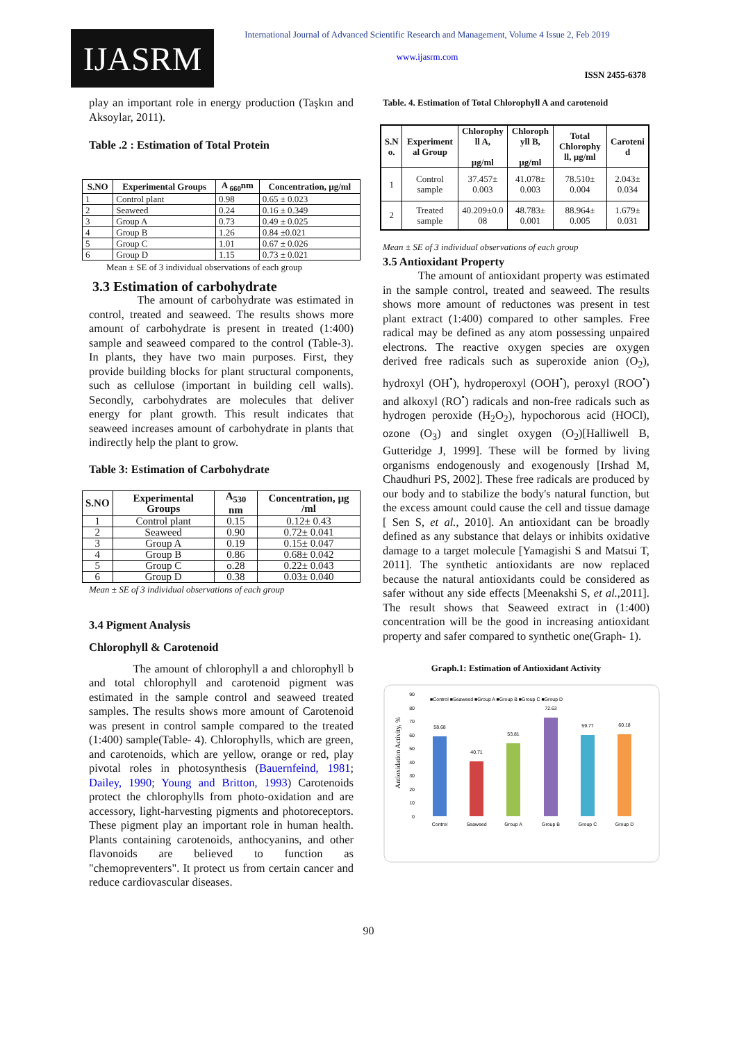IJASRM
International Journal of Advanced Scientific Research and Management, Volume 4 Issue 2, Feb 2019
www.ijasrm.com
ISSN 2455-6378
play an important role in energy production (Taşkın and Aksoylar, 2011).
Table .2 : Estimation of Total Protein
| S.NO | Experimental Groups | A <sub>660</sub>nm | Concentration, µg/ml |
| --- | --- | --- | --- |
| 1 | Control plant | 0.98 | 0.65 ± 0.023 |
| 2 | Seaweed | 0.24 | 0.16 ± 0.349 |
| 3 | Group A | 0.73 | 0.49 ± 0.025 |
| 4 | Group B | 1.26 | 0.84 ±0.021 |
| 5 | Group C | 1.01 | 0.67 ± 0.026 |
| 6 | Group D | 1.15 | 0.73 ± 0.021 |
Mean ± SE of 3 individual observations of each group
3.3 Estimation of carbohydrate
The amount of carbohydrate was estimated in control, treated and seaweed. The results shows more amount of carbohydrate is present in treated (1:400) sample and seaweed compared to the control (Table-3). In plants, they have two main purposes. First, they provide building blocks for plant structural components, such as cellulose (important in building cell walls). Secondly, carbohydrates are molecules that deliver energy for plant growth. This result indicates that seaweed increases amount of carbohydrate in plants that indirectly help the plant to grow.
Table 3: Estimation of Carbohydrate
| S.NO | Experimental Groups | A<sub>530</sub> nm | Concentration, µg /ml |
| --- | --- | --- | --- |
| 1 | Control plant | 0.15 | 0.12± 0.43 |
| 2 | Seaweed | 0.90 | 0.72± 0.041 |
| 3 | Group A | 0.19 | 0.15± 0.047 |
| 4 | Group B | 0.86 | 0.68± 0.042 |
| 5 | Group C | o.28 | 0.22± 0.043 |
| 6 | Group D | 0.38 | 0.03± 0.040 |
Mean ± SE of 3 individual observations of each group
3.4 Pigment Analysis
Chlorophyll & Carotenoid
The amount of chlorophyll a and chlorophyll b and total chlorophyll and carotenoid pigment was estimated in the sample control and seaweed treated samples. The results shows more amount of Carotenoid was present in control sample compared to the treated (1:400) sample(Table- 4). Chlorophylls, which are green, and carotenoids, which are yellow, orange or red, play pivotal roles in photosynthesis (Bauernfeind, 1981; Dailey, 1990; Young and Britton, 1993) Carotenoids protect the chlorophylls from photo-oxidation and are accessory, light-harvesting pigments and photoreceptors. These pigment play an important role in human health. Plants containing carotenoids, anthocyanins, and other flavonoids are believed to function as "chemopreventers". It protect us from certain cancer and reduce cardiovascular diseases.
Table. 4. Estimation of Total Chlorophyll A and carotenoid
| S.N o. | Experiment al Group | Chlorophy ll A, µg/ml | Chloroph yll B, µg/ml | Total Chlorophy ll, µg/ml | Caroteni d |
| --- | --- | --- | --- | --- | --- |
| 1 | Control sample | 37.457± 0.003 | 41.078± 0.003 | 78.510± 0.004 | 2.043± 0.034 |
| 2 | Treated sample | 40.209±0.0 08 | 48.783± 0.001 | 88.964± 0.005 | 1.679± 0.031 |
Mean ± SE of 3 individual observations of each group
3.5 Antioxidant Property
The amount of antioxidant property was estimated in the sample control, treated and seaweed. The results shows more amount of reductones was present in test plant extract (1:400) compared to other samples. Free radical may be defined as any atom possessing unpaired electrons. The reactive oxygen species are oxygen derived free radicals such as superoxide anion (O<sub>2</sub>), hydroxyl (OH<sup>•</sup>), hydroperoxyl (OOH<sup>•</sup>), peroxyl (ROO<sup>•</sup>) and alkoxyl (RO<sup>•</sup>) radicals and non-free radicals such as hydrogen peroxide (H<sub>2</sub>O<sub>2</sub>), hypochorous acid (HOCl), ozone (O<sub>3</sub>) and singlet oxygen (O<sub>2</sub>)[Halliwell B, Gutteridge J, 1999]. These will be formed by living organisms endogenously and exogenously [Irshad M, Chaudhuri PS, 2002]. These free radicals are produced by our body and to stabilize the body's natural function, but the excess amount could cause the cell and tissue damage [ Sen S, et al., 2010]. An antioxidant can be broadly defined as any substance that delays or inhibits oxidative damage to a target molecule [Yamagishi S and Matsui T, 2011]. The synthetic antioxidants are now replaced because the natural antioxidants could be considered as safer without any side effects [Meenakshi S, et al.,2011]. The result shows that Seaweed extract in (1:400) concentration will be the good in increasing antioxidant property and safer compared to synthetic one(Graph- 1).
Graph.1: Estimation of Antioxidant Activity
Antioxidation Activity, %
0
10
20
30
40
50
60
70
80
90
■Control ■Seaweed ■Group A ■Group B ■Group C ■Group D
58.68
40.71
53.81
72.63
59.77
60.18
Control
Seaweed
Group A
Group B
Group C
Group D
90